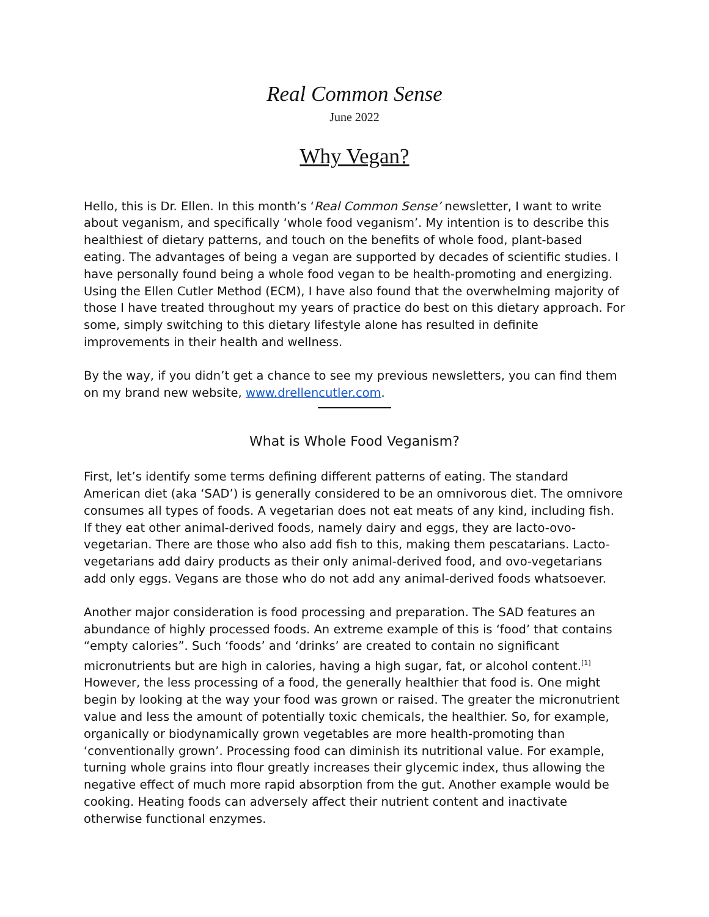Real Common Sense
June 2022
Why Vegan?
Hello, this is Dr. Ellen. In this month’s ‘Real Common Sense’ newsletter, I want to write about veganism, and specifically ‘whole food veganism’. My intention is to describe this healthiest of dietary patterns, and touch on the benefits of whole food, plant-based eating. The advantages of being a vegan are supported by decades of scientific studies. I have personally found being a whole food vegan to be health-promoting and energizing. Using the Ellen Cutler Method (ECM), I have also found that the overwhelming majority of those I have treated throughout my years of practice do best on this dietary approach. For some, simply switching to this dietary lifestyle alone has resulted in definite improvements in their health and wellness.
By the way, if you didn’t get a chance to see my previous newsletters, you can find them on my brand new website, www.drellencutler.com.
What is Whole Food Veganism?
First, let’s identify some terms defining different patterns of eating. The standard American diet (aka ‘SAD’) is generally considered to be an omnivorous diet. The omnivore consumes all types of foods. A vegetarian does not eat meats of any kind, including fish. If they eat other animal-derived foods, namely dairy and eggs, they are lacto-ovo-vegetarian. There are those who also add fish to this, making them pescatarians. Lacto-vegetarians add dairy products as their only animal-derived food, and ovo-vegetarians add only eggs. Vegans are those who do not add any animal-derived foods whatsoever.
Another major consideration is food processing and preparation. The SAD features an abundance of highly processed foods. An extreme example of this is ‘food’ that contains “empty calories”. Such ‘foods’ and ‘drinks’ are created to contain no significant micronutrients but are high in calories, having a high sugar, fat, or alcohol content.<sup>[1]</sup> However, the less processing of a food, the generally healthier that food is. One might begin by looking at the way your food was grown or raised. The greater the micronutrient value and less the amount of potentially toxic chemicals, the healthier. So, for example, organically or biodynamically grown vegetables are more health-promoting than ‘conventionally grown’. Processing food can diminish its nutritional value. For example, turning whole grains into flour greatly increases their glycemic index, thus allowing the negative effect of much more rapid absorption from the gut. Another example would be cooking. Heating foods can adversely affect their nutrient content and inactivate otherwise functional enzymes.